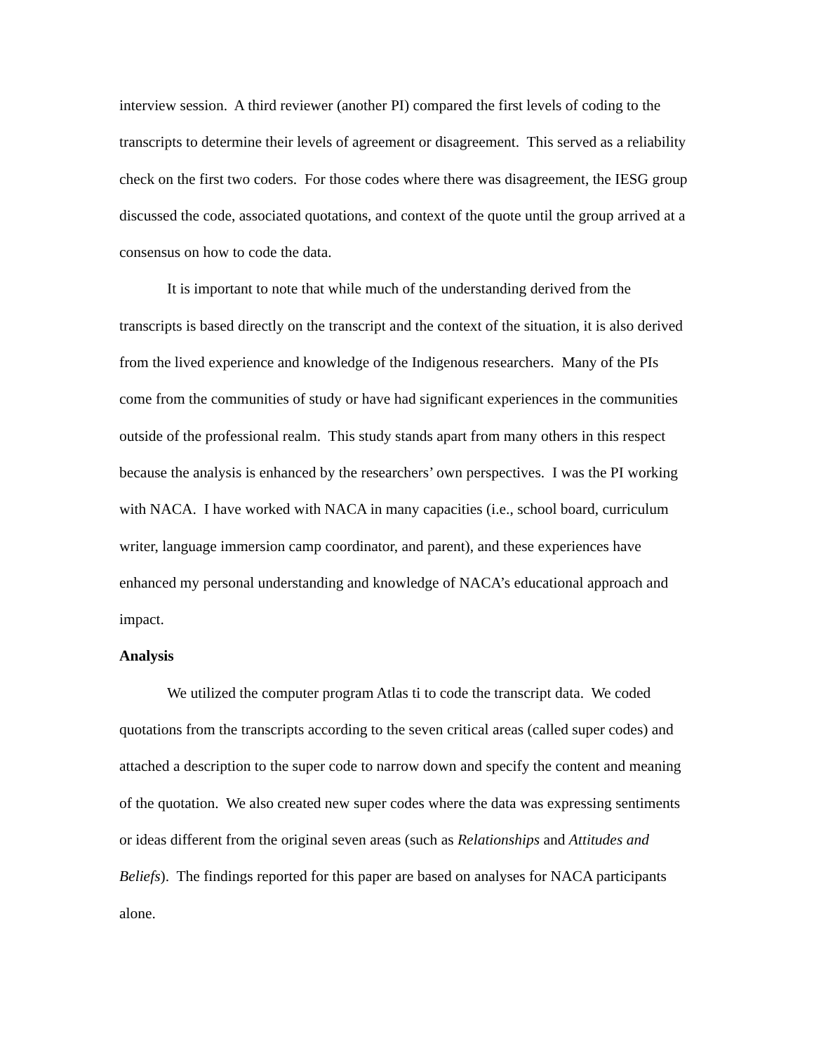interview session. A third reviewer (another PI) compared the first levels of coding to the transcripts to determine their levels of agreement or disagreement. This served as a reliability check on the first two coders. For those codes where there was disagreement, the IESG group discussed the code, associated quotations, and context of the quote until the group arrived at a consensus on how to code the data.
It is important to note that while much of the understanding derived from the transcripts is based directly on the transcript and the context of the situation, it is also derived from the lived experience and knowledge of the Indigenous researchers. Many of the PIs come from the communities of study or have had significant experiences in the communities outside of the professional realm. This study stands apart from many others in this respect because the analysis is enhanced by the researchers’ own perspectives. I was the PI working with NACA. I have worked with NACA in many capacities (i.e., school board, curriculum writer, language immersion camp coordinator, and parent), and these experiences have enhanced my personal understanding and knowledge of NACA’s educational approach and impact.
Analysis
We utilized the computer program Atlas ti to code the transcript data. We coded quotations from the transcripts according to the seven critical areas (called super codes) and attached a description to the super code to narrow down and specify the content and meaning of the quotation. We also created new super codes where the data was expressing sentiments or ideas different from the original seven areas (such as Relationships and Attitudes and Beliefs). The findings reported for this paper are based on analyses for NACA participants alone.